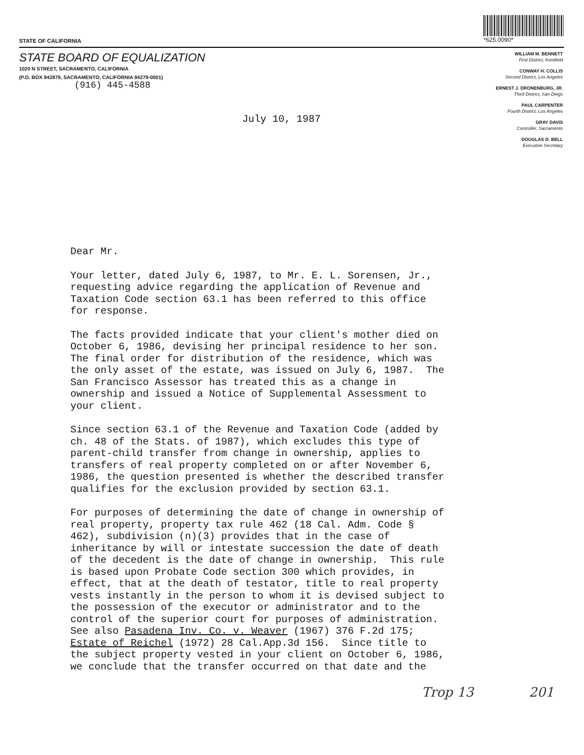STATE OF CALIFORNIA
*625.0090*
STATE BOARD OF EQUALIZATION
1020 N STREET, SACRAMENTO, CALIFORNIA
(P.O. BOX 942879, SACRAMENTO, CALIFORNIA 94279-0001)
(916) 445-4588
WILLIAM M. BENNETT
First District, Kentfield
CONWAY H. COLLIS
Second District, Los Angeles
ERNEST J. DRONENBURG, JR.
Third District, San Diego
PAUL CARPENTER
Fourth District, Los Angeles
GRAY DAVIS
Controller, Sacramento
DOUGLAS D. BELL
Executive Secretary
July 10, 1987
Dear Mr.
Your letter, dated July 6, 1987, to Mr. E. L. Sorensen, Jr., requesting advice regarding the application of Revenue and Taxation Code section 63.1 has been referred to this office for response.
The facts provided indicate that your client's mother died on October 6, 1986, devising her principal residence to her son. The final order for distribution of the residence, which was the only asset of the estate, was issued on July 6, 1987. The San Francisco Assessor has treated this as a change in ownership and issued a Notice of Supplemental Assessment to your client.
Since section 63.1 of the Revenue and Taxation Code (added by ch. 48 of the Stats. of 1987), which excludes this type of parent-child transfer from change in ownership, applies to transfers of real property completed on or after November 6, 1986, the question presented is whether the described transfer qualifies for the exclusion provided by section 63.1.
For purposes of determining the date of change in ownership of real property, property tax rule 462 (18 Cal. Adm. Code § 462), subdivision (n)(3) provides that in the case of inheritance by will or intestate succession the date of death of the decedent is the date of change in ownership. This rule is based upon Probate Code section 300 which provides, in effect, that at the death of testator, title to real property vests instantly in the person to whom it is devised subject to the possession of the executor or administrator and to the control of the superior court for purposes of administration. See also Pasadena Inv. Co. v. Weaver (1967) 376 F.2d 175; Estate of Reichel (1972) 28 Cal.App.3d 156. Since title to the subject property vested in your client on October 6, 1986, we conclude that the transfer occurred on that date and the
Trop 13 201